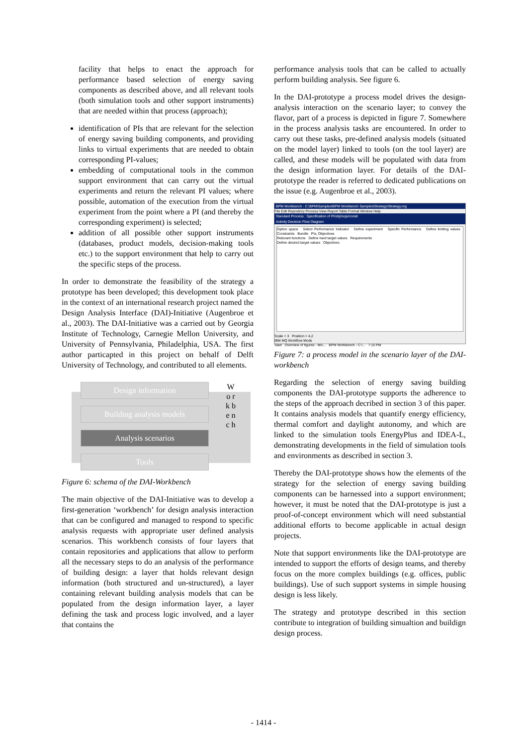facility that helps to enact the approach for performance based selection of energy saving components as described above, and all relevant tools (both simulation tools and other support instruments) that are needed within that process (approach);
identification of PIs that are relevant for the selection of energy saving building components, and providing links to virtual experiments that are needed to obtain corresponding PI-values;
embedding of computational tools in the common support environment that can carry out the virtual experiments and return the relevant PI values; where possible, automation of the execution from the virtual experiment from the point where a PI (and thereby the corresponding experiment) is selected;
addition of all possible other support instruments (databases, product models, decision-making tools etc.) to the support environment that help to carry out the specific steps of the process.
In order to demonstrate the feasibility of the strategy a prototype has been developed; this development took place in the context of an international research project named the Design Analysis Interface (DAI)-Initiative (Augenbroe et al., 2003). The DAI-Initiative was a carried out by Georgia Institute of Technology, Carnegie Mellon University, and University of Pennsylvania, Philadelphia, USA. The first author particapted in this project on behalf of Delft University of Technology, and contributed to all elements.
Design information
Building analysis models
Analysis scenarios
Tools
W o r k b e n c h
Figure 6: schema of the DAI-Workbench
The main objective of the DAI-Initiative was to develop a first-generation ‘workbench’ for design analysis interaction that can be configured and managed to respond to specific analysis requests with appropriate user defined analysis scenarios. This workbench consists of four layers that contain repositories and applications that allow to perform all the necessary steps to do an analysis of the performance of building design: a layer that holds relevant design information (both structured and un-structured), a layer containing relevant building analysis models that can be populated from the design information layer, a layer defining the task and process logic involved, and a layer that contains the
performance analysis tools that can be called to actually perform building analysis. See figure 6.
In the DAI-prototype a process model drives the design-analysis interaction on the scenario layer; to convey the flavor, part of a process is depicted in figure 7. Somewhere in the process analysis tasks are encountered. In order to carry out these tasks, pre-defined analysis models (situated on the model layer) linked to tools (on the tool layer) are called, and these models will be populated with data from the design information layer. For details of the DAI-prototype the reader is referred to dedicated publications on the issue (e.g. Augenbroe et al., 2003).
BPM Workbench - C:\BPM\Samples\BPM Workbench Samples\Strategy\Strategy.org
File Edit Repository Process View Report Table Format Window Help
Standard Process : Specification of PI/obj/reqs/constr
Activity Decision Flow Diagram
Option space Select Performance Indicator Define experiment Specific Performance Define limiting values Constraints Bundle PIs, Objectives
Relevant functions Define hard target values Requirements
Define desired target values Objectives
Scale = 3 Position = 4,2
IBM MQ Workflow Mode
Start Overview of figures - Mic... BPM Workbench - C:\... 7:15 PM
Figure 7: a process model in the scenario layer of the DAI-workbench
Regarding the selection of energy saving building components the DAI-prototype supports the adherence to the steps of the approach decribed in section 3 of this paper. It contains analysis models that quantify energy efficiency, thermal comfort and daylight autonomy, and which are linked to the simulation tools EnergyPlus and IDEA-L, demonstrating developments in the field of simulation tools and environments as described in section 3.
Thereby the DAI-prototype shows how the elements of the strategy for the selection of energy saving building components can be harnessed into a support environment; however, it must be noted that the DAI-prototype is just a proof-of-concept environment which will need substantial additional efforts to become applicable in actual design projects.
Note that support environments like the DAI-prototype are intended to support the efforts of design teams, and thereby focus on the more complex buildings (e.g. offices, public buildings). Use of such support systems in simple housing design is less likely.
The strategy and prototype described in this section contribute to integration of building simualtion and buildign design process.
- 1414 -